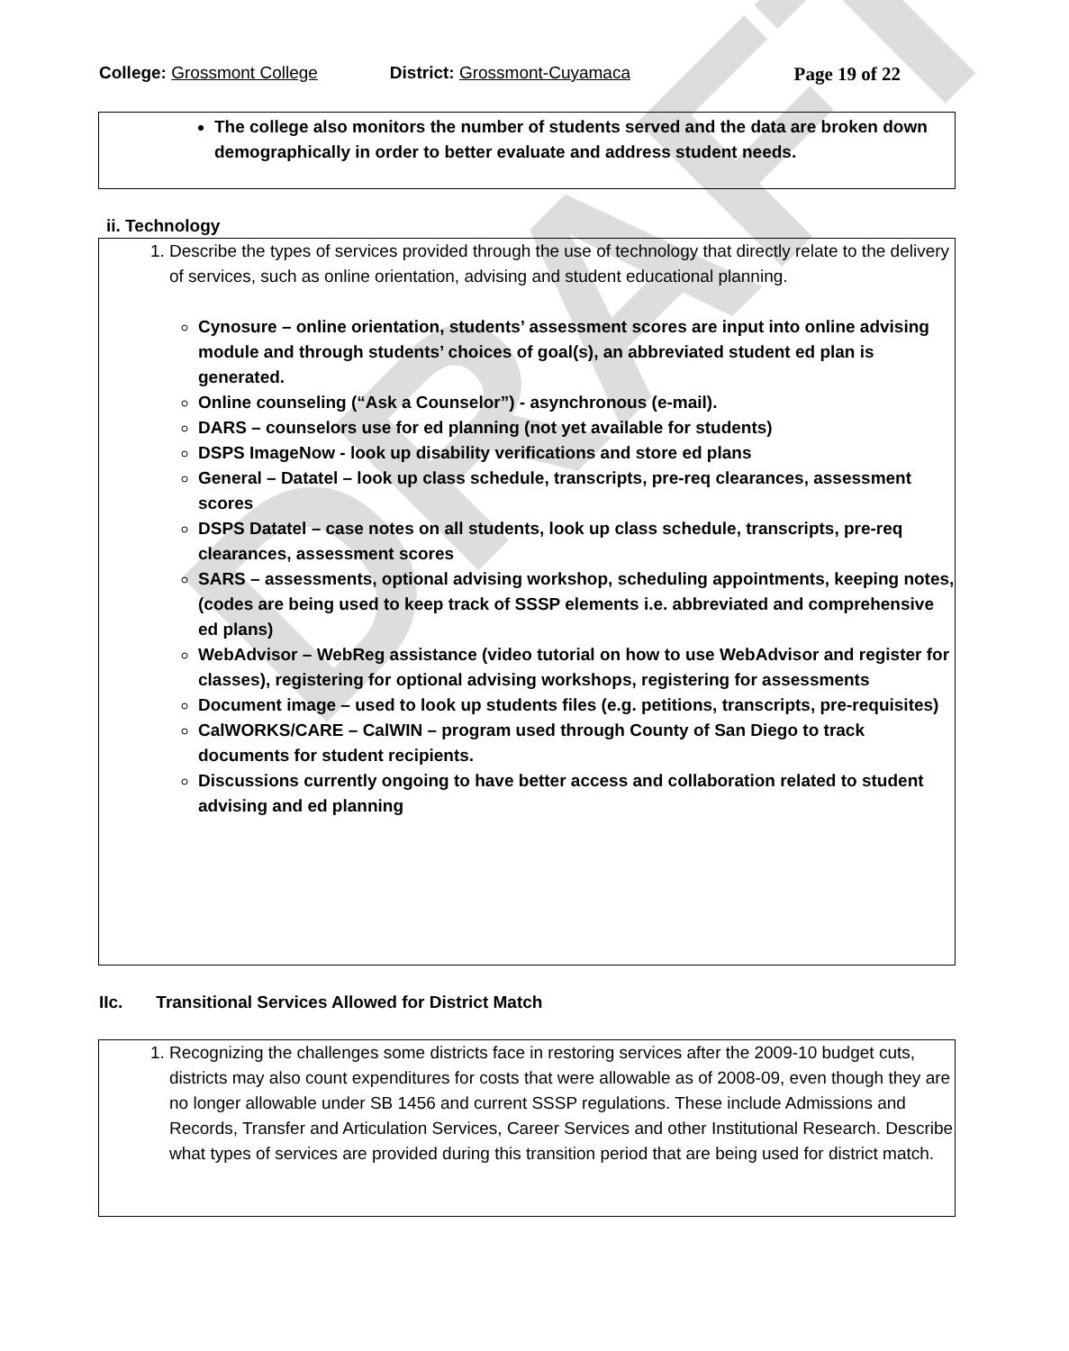DRAFT
College: Grossmont College District: Grossmont-Cuyamaca Page 19 of 22
The college also monitors the number of students served and the data are broken down demographically in order to better evaluate and address student needs.
ii. Technology
1. Describe the types of services provided through the use of technology that directly relate to the delivery of services, such as online orientation, advising and student educational planning.
Cynosure – online orientation, students’ assessment scores are input into online advising module and through students’ choices of goal(s), an abbreviated student ed plan is generated.
Online counseling (“Ask a Counselor”) - asynchronous (e-mail).
DARS – counselors use for ed planning (not yet available for students)
DSPS ImageNow - look up disability verifications and store ed plans
General – Datatel – look up class schedule, transcripts, pre-req clearances, assessment scores
DSPS Datatel – case notes on all students, look up class schedule, transcripts, pre-req clearances, assessment scores
SARS – assessments, optional advising workshop, scheduling appointments, keeping notes, (codes are being used to keep track of SSSP elements i.e. abbreviated and comprehensive ed plans)
WebAdvisor – WebReg assistance (video tutorial on how to use WebAdvisor and register for classes), registering for optional advising workshops, registering for assessments
Document image – used to look up students files (e.g. petitions, transcripts, pre-requisites)
CalWORKS/CARE – CalWIN – program used through County of San Diego to track documents for student recipients.
Discussions currently ongoing to have better access and collaboration related to student advising and ed planning
IIc. Transitional Services Allowed for District Match
1. Recognizing the challenges some districts face in restoring services after the 2009-10 budget cuts, districts may also count expenditures for costs that were allowable as of 2008-09, even though they are no longer allowable under SB 1456 and current SSSP regulations. These include Admissions and Records, Transfer and Articulation Services, Career Services and other Institutional Research. Describe what types of services are provided during this transition period that are being used for district match.